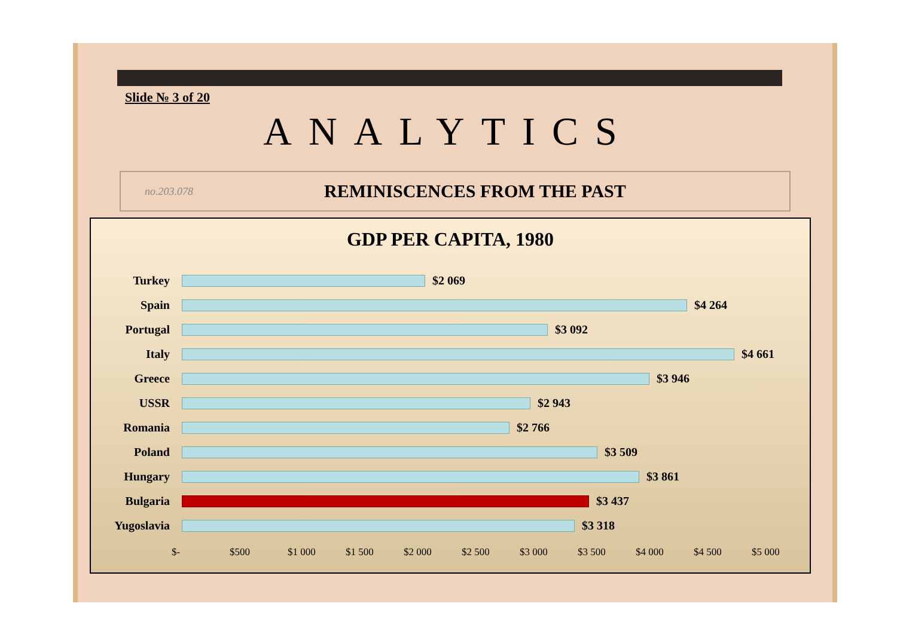Slide № 3 of 20
ANALYTICS
no.203.078 REMINISCENCES FROM THE PAST
GDP PER CAPITA, 1980
Turkey $2 069
Spain $4 264
Portugal $3 092
Italy $4 661
Greece $3 946
USSR $2 943
Romania $2 766
Poland $3 509
Hungary $3 861
Bulgaria $3 437
Yugoslavia $3 318
$- $500 $1 000 $1 500 $2 000 $2 500 $3 000 $3 500 $4 000 $4 500 $5 000